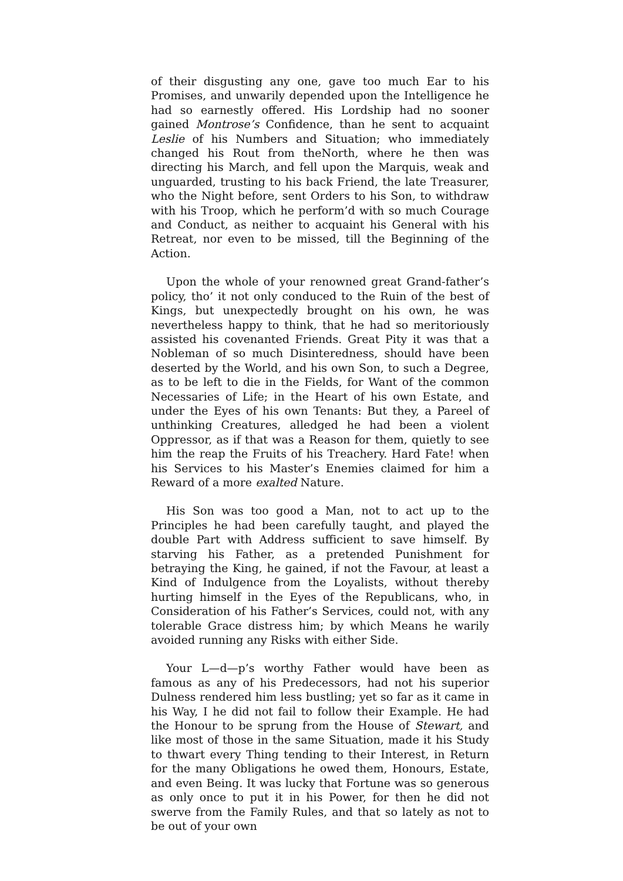of their disgusting any one, gave too much Ear to his Promises, and unwarily depended upon the Intelligence he had so earnestly offered. His Lordship had no sooner gained Montrose’s Confidence, than he sent to acquaint Leslie of his Numbers and Situation; who immediately changed his Rout from theNorth, where he then was directing his March, and fell upon the Marquis, weak and unguarded, trusting to his back Friend, the late Treasurer, who the Night before, sent Orders to his Son, to withdraw with his Troop, which he perform’d with so much Courage and Conduct, as neither to acquaint his General with his Retreat, nor even to be missed, till the Beginning of the Action.
Upon the whole of your renowned great Grand-father’s policy, tho’ it not only conduced to the Ruin of the best of Kings, but unexpectedly brought on his own, he was nevertheless happy to think, that he had so meritoriously assisted his covenanted Friends. Great Pity it was that a Nobleman of so much Disinteredness, should have been deserted by the World, and his own Son, to such a Degree, as to be left to die in the Fields, for Want of the common Necessaries of Life; in the Heart of his own Estate, and under the Eyes of his own Tenants: But they, a Pareel of unthinking Creatures, alledged he had been a violent Oppressor, as if that was a Reason for them, quietly to see him the reap the Fruits of his Treachery. Hard Fate! when his Services to his Master’s Enemies claimed for him a Reward of a more exalted Nature.
His Son was too good a Man, not to act up to the Principles he had been carefully taught, and played the double Part with Address sufficient to save himself. By starving his Father, as a pretended Punishment for betraying the King, he gained, if not the Favour, at least a Kind of Indulgence from the Loyalists, without thereby hurting himself in the Eyes of the Republicans, who, in Consideration of his Father’s Services, could not, with any tolerable Grace distress him; by which Means he warily avoided running any Risks with either Side.
Your L—d—p’s worthy Father would have been as famous as any of his Predecessors, had not his superior Dulness rendered him less bustling; yet so far as it came in his Way, I he did not fail to follow their Example. He had the Honour to be sprung from the House of Stewart, and like most of those in the same Situation, made it his Study to thwart every Thing tending to their Interest, in Return for the many Obligations he owed them, Honours, Estate, and even Being. It was lucky that Fortune was so generous as only once to put it in his Power, for then he did not swerve from the Family Rules, and that so lately as not to be out of your own